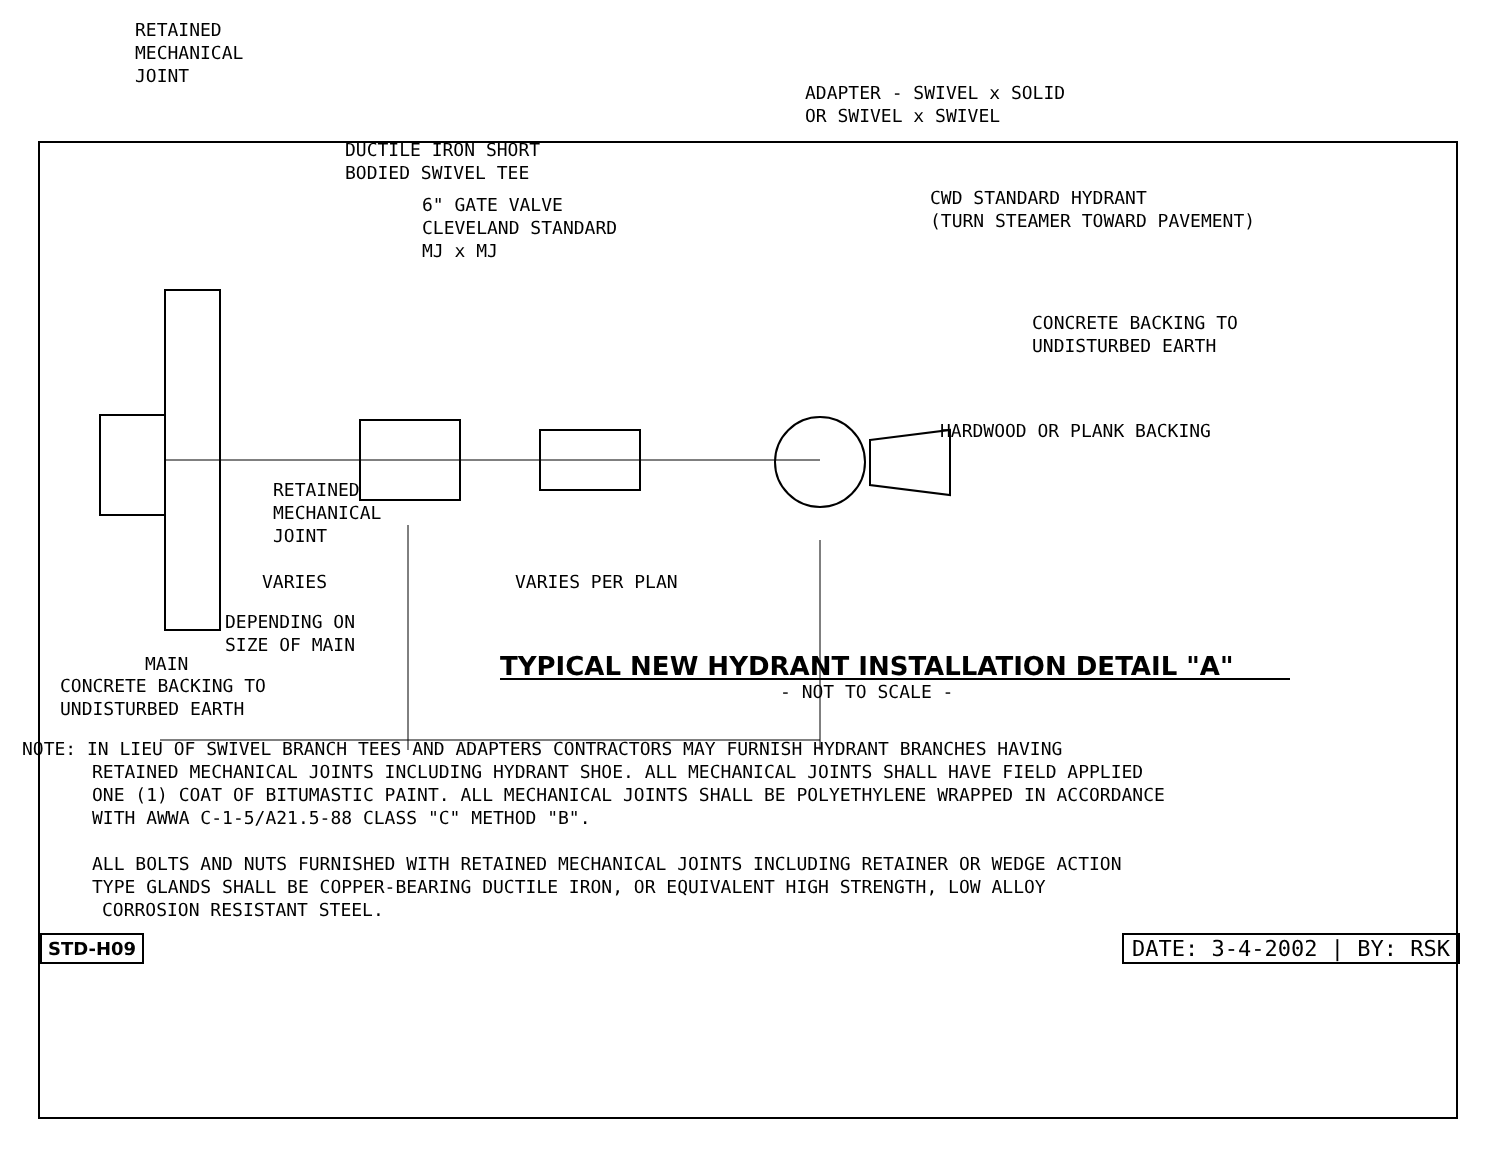RETAINED
MECHANICAL
JOINT
DUCTILE IRON SHORT
BODIED SWIVEL TEE
6" GATE VALVE
CLEVELAND STANDARD
MJ x MJ
ADAPTER - SWIVEL x SOLID
OR SWIVEL x SWIVEL
CWD STANDARD HYDRANT
(TURN STEAMER TOWARD PAVEMENT)
CONCRETE BACKING TO
UNDISTURBED EARTH
HARDWOOD OR PLANK BACKING
RETAINED
MECHANICAL
JOINT
VARIES VARIES PER PLAN
DEPENDING ON
SIZE OF MAIN
MAIN
TYPICAL NEW HYDRANT INSTALLATION DETAIL "A"
CONCRETE BACKING TO
UNDISTURBED EARTH
- NOT TO SCALE -
NOTE: IN LIEU OF SWIVEL BRANCH TEES AND ADAPTERS CONTRACTORS MAY FURNISH HYDRANT BRANCHES HAVING
RETAINED MECHANICAL JOINTS INCLUDING HYDRANT SHOE. ALL MECHANICAL JOINTS SHALL HAVE FIELD APPLIED
ONE (1) COAT OF BITUMASTIC PAINT. ALL MECHANICAL JOINTS SHALL BE POLYETHYLENE WRAPPED IN ACCORDANCE
WITH AWWA C-1-5/A21.5-88 CLASS "C" METHOD "B".
ALL BOLTS AND NUTS FURNISHED WITH RETAINED MECHANICAL JOINTS INCLUDING RETAINER OR WEDGE ACTION
TYPE GLANDS SHALL BE COPPER-BEARING DUCTILE IRON, OR EQUIVALENT HIGH STRENGTH, LOW ALLOY
CORROSION RESISTANT STEEL.
STD-H09 DATE: 3-4-2002 | BY: RSK